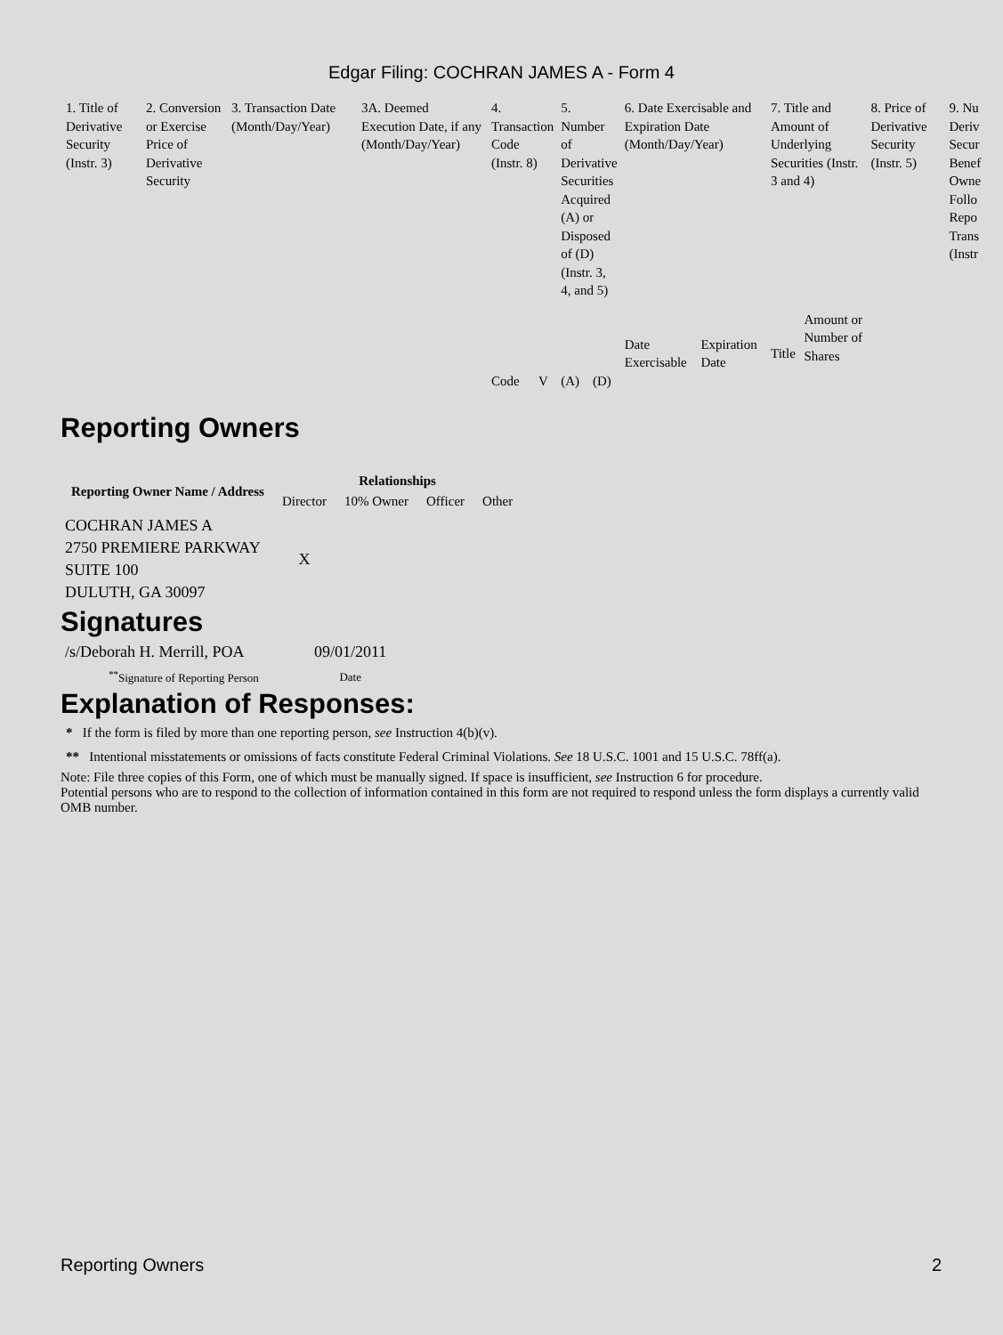Edgar Filing: COCHRAN JAMES A - Form 4
| 1. Title of Derivative Security (Instr. 3) | 2. Conversion or Exercise Price of Derivative Security | 3. Transaction Date (Month/Day/Year) | 3A. Deemed Execution Date, if any (Month/Day/Year) | 4. Transaction Code (Instr. 8) | | 5. Number of Derivative Securities Acquired (A) or Disposed of (D) (Instr. 3, 4, and 5) | | 6. Date Exercisable and Expiration Date (Month/Day/Year) | | 7. Title and Amount of Underlying Securities (Instr. 3 and 4) | | 8. Price of Derivative Security (Instr. 5) | 9. Nu Deriv Secur Benef Owne Follo Repo Trans (Instr |
| | | | | | | | | Date Exercisable | Expiration Date | Title | Amount or Number of Shares | | |
| | | | | Code | V | (A) | (D) | | | | | | |
Reporting Owners
| Reporting Owner Name / Address | Relationships | | | |
| --- | --- | --- | --- | --- |
| | Director | 10% Owner | Officer | Other |
| COCHRAN JAMES A 2750 PREMIERE PARKWAY SUITE 100 DULUTH, GA 30097 | X | | | |
Signatures
| /s/Deborah H. Merrill, POA | 09/01/2011 |
| <sup>**</sup> Signature of Reporting Person | Date |
Explanation of Responses:
* If the form is filed by more than one reporting person, see Instruction 4(b)(v).
** Intentional misstatements or omissions of facts constitute Federal Criminal Violations. See 18 U.S.C. 1001 and 15 U.S.C. 78ff(a).
Note: File three copies of this Form, one of which must be manually signed. If space is insufficient, see Instruction 6 for procedure.
Potential persons who are to respond to the collection of information contained in this form are not required to respond unless the form displays a currently valid OMB number.
Reporting Owners 2